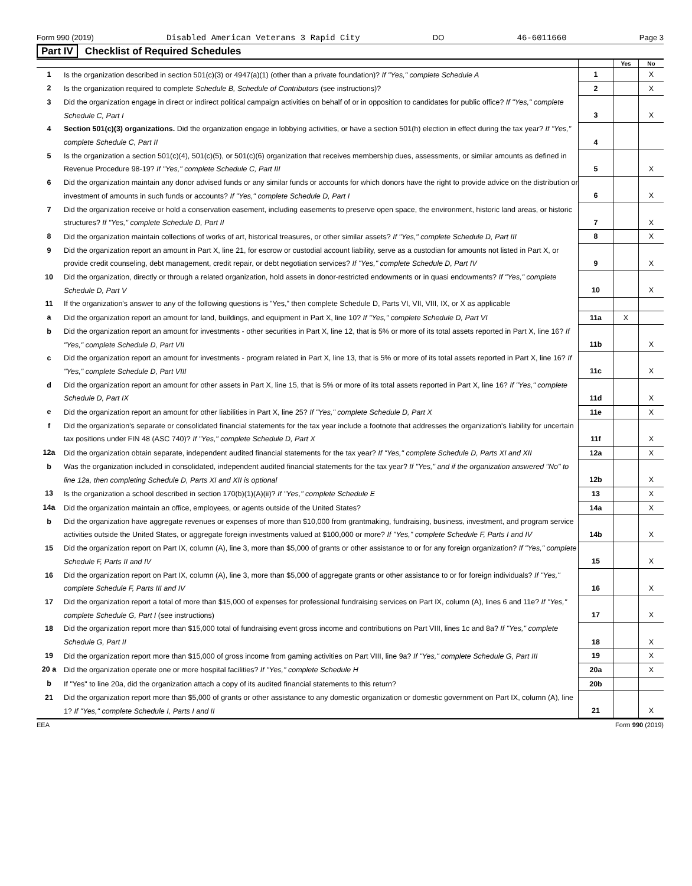Form 990 (2019) Disabled American Veterans 3 Rapid City DO 46-6011660 Page 3
Part IV Checklist of Required Schedules
| | | | Yes | No |
| --- | --- | --- | --- | --- |
| 1 | Is the organization described in section 501(c)(3) or 4947(a)(1) (other than a private foundation)? If "Yes," complete Schedule A | 1 | | X |
| 2 | Is the organization required to complete Schedule B, Schedule of Contributors (see instructions)? | 2 | | X |
| 3 | Did the organization engage in direct or indirect political campaign activities on behalf of or in opposition to candidates for public office? If "Yes," complete Schedule C, Part I | 3 | | X |
| 4 | Section 501(c)(3) organizations. Did the organization engage in lobbying activities, or have a section 501(h) election in effect during the tax year? If "Yes," complete Schedule C, Part II | 4 | | |
| 5 | Is the organization a section 501(c)(4), 501(c)(5), or 501(c)(6) organization that receives membership dues, assessments, or similar amounts as defined in Revenue Procedure 98-19? If "Yes," complete Schedule C, Part III | 5 | | X |
| 6 | Did the organization maintain any donor advised funds or any similar funds or accounts for which donors have the right to provide advice on the distribution or investment of amounts in such funds or accounts? If "Yes," complete Schedule D, Part I | 6 | | X |
| 7 | Did the organization receive or hold a conservation easement, including easements to preserve open space, the environment, historic land areas, or historic structures? If "Yes," complete Schedule D, Part II | 7 | | X |
| 8 | Did the organization maintain collections of works of art, historical treasures, or other similar assets? If "Yes," complete Schedule D, Part III | 8 | | X |
| 9 | Did the organization report an amount in Part X, line 21, for escrow or custodial account liability, serve as a custodian for amounts not listed in Part X, or provide credit counseling, debt management, credit repair, or debt negotiation services? If "Yes," complete Schedule D, Part IV | 9 | | X |
| 10 | Did the organization, directly or through a related organization, hold assets in donor-restricted endowments or in quasi endowments? If "Yes," complete Schedule D, Part V | 10 | | X |
| 11 | If the organization's answer to any of the following questions is "Yes," then complete Schedule D, Parts VI, VII, VIII, IX, or X as applicable | | | |
| a | Did the organization report an amount for land, buildings, and equipment in Part X, line 10? If "Yes," complete Schedule D, Part VI | 11a | X | |
| b | Did the organization report an amount for investments - other securities in Part X, line 12, that is 5% or more of its total assets reported in Part X, line 16? If "Yes," complete Schedule D, Part VII | 11b | | X |
| c | Did the organization report an amount for investments - program related in Part X, line 13, that is 5% or more of its total assets reported in Part X, line 16? If "Yes," complete Schedule D, Part VIII | 11c | | X |
| d | Did the organization report an amount for other assets in Part X, line 15, that is 5% or more of its total assets reported in Part X, line 16? If "Yes," complete Schedule D, Part IX | 11d | | X |
| e | Did the organization report an amount for other liabilities in Part X, line 25? If "Yes," complete Schedule D, Part X | 11e | | X |
| f | Did the organization's separate or consolidated financial statements for the tax year include a footnote that addresses the organization's liability for uncertain tax positions under FIN 48 (ASC 740)? If "Yes," complete Schedule D, Part X | 11f | | X |
| 12a | Did the organization obtain separate, independent audited financial statements for the tax year? If "Yes," complete Schedule D, Parts XI and XII | 12a | | X |
| b | Was the organization included in consolidated, independent audited financial statements for the tax year? If "Yes," and if the organization answered "No" to line 12a, then completing Schedule D, Parts XI and XII is optional | 12b | | X |
| 13 | Is the organization a school described in section 170(b)(1)(A)(ii)? If "Yes," complete Schedule E | 13 | | X |
| 14a | Did the organization maintain an office, employees, or agents outside of the United States? | 14a | | X |
| b | Did the organization have aggregate revenues or expenses of more than $10,000 from grantmaking, fundraising, business, investment, and program service activities outside the United States, or aggregate foreign investments valued at $100,000 or more? If "Yes," complete Schedule F, Parts I and IV | 14b | | X |
| 15 | Did the organization report on Part IX, column (A), line 3, more than $5,000 of grants or other assistance to or for any foreign organization? If "Yes," complete Schedule F, Parts II and IV | 15 | | X |
| 16 | Did the organization report on Part IX, column (A), line 3, more than $5,000 of aggregate grants or other assistance to or for foreign individuals? If "Yes," complete Schedule F, Parts III and IV | 16 | | X |
| 17 | Did the organization report a total of more than $15,000 of expenses for professional fundraising services on Part IX, column (A), lines 6 and 11e? If "Yes," complete Schedule G, Part I (see instructions) | 17 | | X |
| 18 | Did the organization report more than $15,000 total of fundraising event gross income and contributions on Part VIII, lines 1c and 8a? If "Yes," complete Schedule G, Part II | 18 | | X |
| 19 | Did the organization report more than $15,000 of gross income from gaming activities on Part VIII, line 9a? If "Yes," complete Schedule G, Part III | 19 | | X |
| 20 a | Did the organization operate one or more hospital facilities? If "Yes," complete Schedule H | 20a | | X |
| b | If "Yes" to line 20a, did the organization attach a copy of its audited financial statements to this return? | 20b | | |
| 21 | Did the organization report more than $5,000 of grants or other assistance to any domestic organization or domestic government on Part IX, column (A), line 1? If "Yes," complete Schedule I, Parts I and II | 21 | | X |
EEA Form 990 (2019)